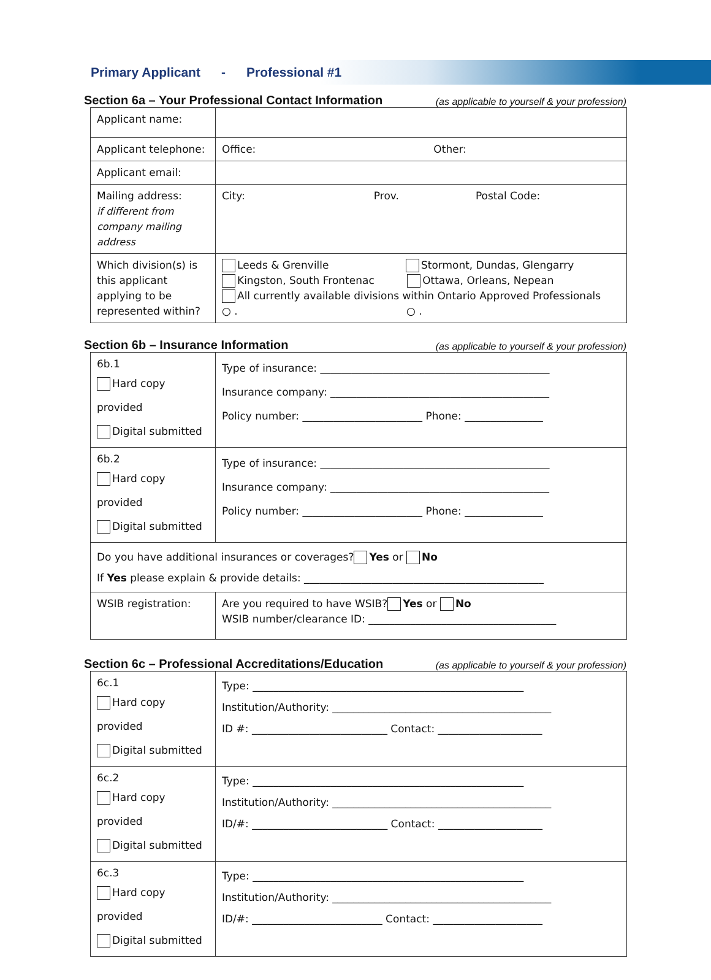Primary Applicant - Professional #1
Section 6a – Your Professional Contact Information (as applicable to yourself & your profession)
| Applicant name: | |
| Applicant telephone: | Office: Other: |
| Applicant email: | |
| Mailing address: if different from company mailing address | City: Prov. Postal Code: |
| Which division(s) is this applicant applying to be represented within? | Leeds & Grenville Stormont, Dundas, Glengarry Kingston, South Frontenac Ottawa, Orleans, Nepean All currently available divisions within Ontario Approved Professionals ○ . ○ . |
Section 6b – Insurance Information (as applicable to yourself & your profession)
| 6b.1 Hard copy provided Digital submitted | Type of insurance: ____________________________________________ Insurance company: __________________________________________ Policy number: _______________________ Phone: _______________ |
| 6b.2 Hard copy provided Digital submitted | Type of insurance: ____________________________________________ Insurance company: __________________________________________ Policy number: _______________________ Phone: _______________ |
| Do you have additional insurances or coverages? Yes or No If Yes please explain & provide details: ______________________________________________ | |
| WSIB registration: | Are you required to have WSIB? Yes or No WSIB number/clearance ID: ____________________________________ |
Section 6c – Professional Accreditations/Education (as applicable to yourself & your profession)
| 6c.1 Hard copy provided Digital submitted | Type: ____________________________________________________ Institution/Authority: __________________________________________ ID #: __________________________ Contact: ____________________ |
| 6c.2 Hard copy provided Digital submitted | Type: ____________________________________________________ Institution/Authority: __________________________________________ ID/#: __________________________ Contact: ____________________ |
| 6c.3 Hard copy provided Digital submitted | Type: ____________________________________________________ Institution/Authority: __________________________________________ ID/#: _________________________ Contact: _____________________ |